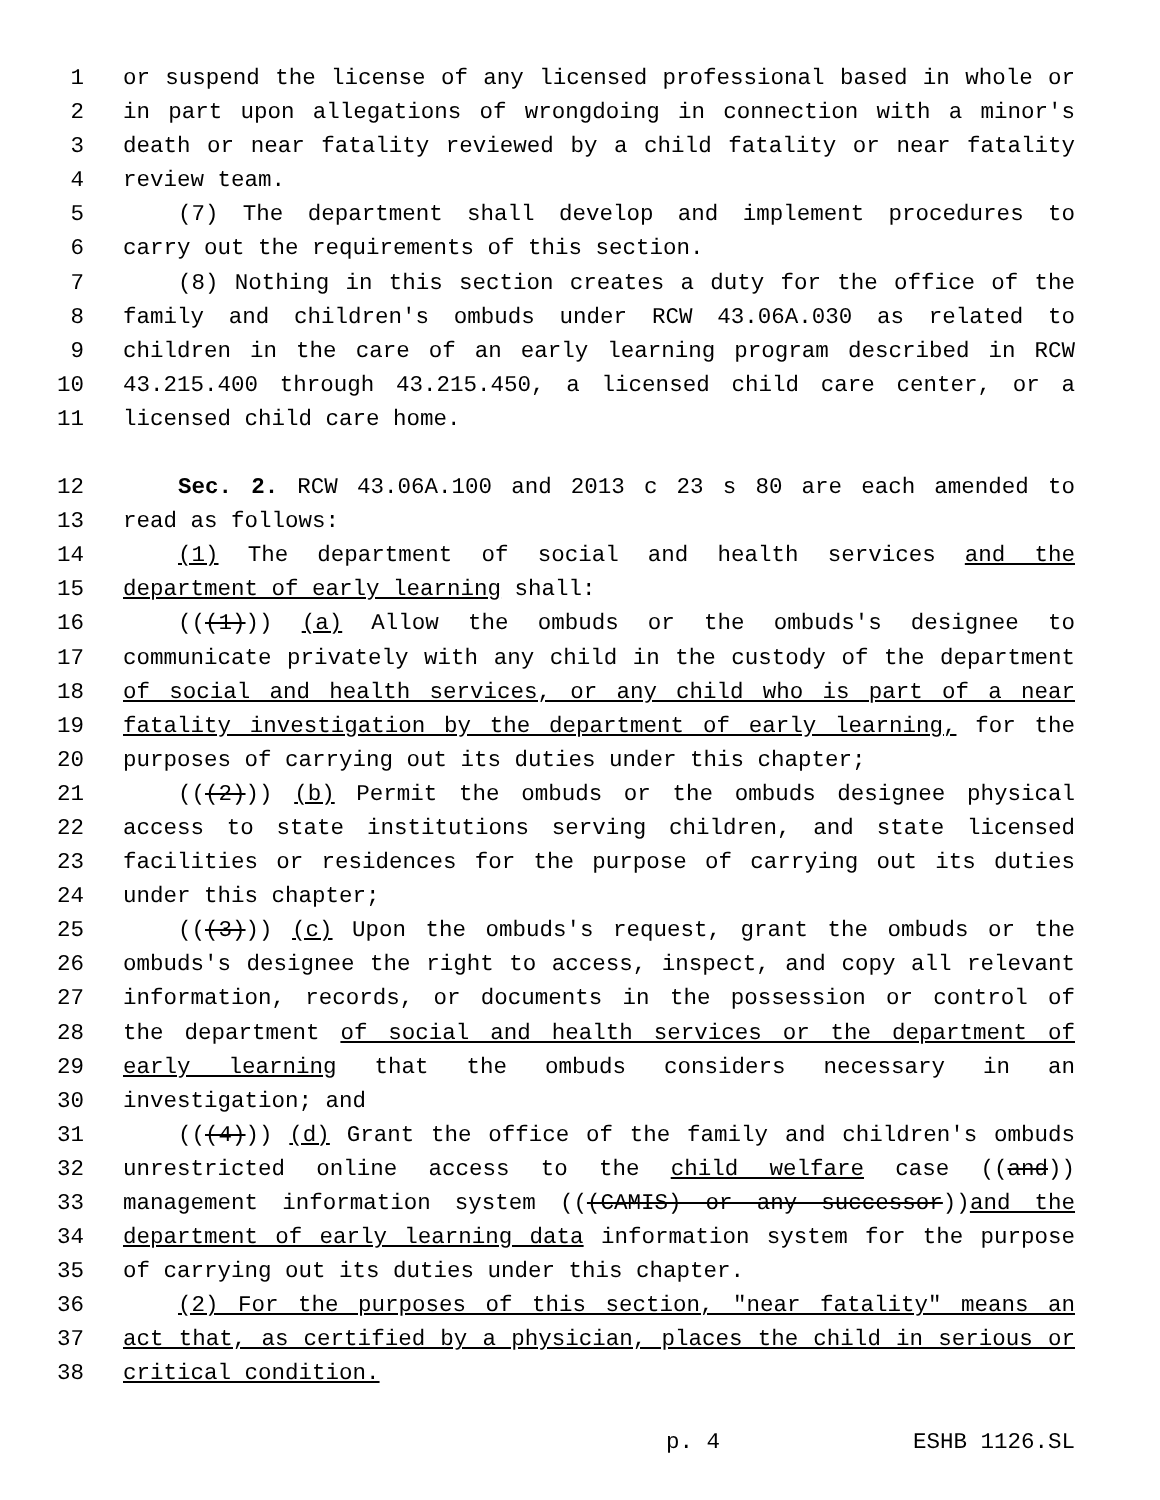1 or suspend the license of any licensed professional based in whole or
2 in part upon allegations of wrongdoing in connection with a minor's
3 death or near fatality reviewed by a child fatality or near fatality
4 review team.
5 (7) The department shall develop and implement procedures to
6 carry out the requirements of this section.
7 (8) Nothing in this section creates a duty for the office of the
8 family and children's ombuds under RCW 43.06A.030 as related to
9 children in the care of an early learning program described in RCW
10 43.215.400 through 43.215.450, a licensed child care center, or a
11 licensed child care home.
12 Sec. 2. RCW 43.06A.100 and 2013 c 23 s 80 are each amended to
13 read as follows:
14 (1) The department of social and health services and the
15 department of early learning shall:
16 (((1))) (a) Allow the ombuds or the ombuds's designee to
17 communicate privately with any child in the custody of the department
18 of social and health services, or any child who is part of a near
19 fatality investigation by the department of early learning, for the
20 purposes of carrying out its duties under this chapter;
21 (((2))) (b) Permit the ombuds or the ombuds designee physical
22 access to state institutions serving children, and state licensed
23 facilities or residences for the purpose of carrying out its duties
24 under this chapter;
25 (((3))) (c) Upon the ombuds's request, grant the ombuds or the
26 ombuds's designee the right to access, inspect, and copy all relevant
27 information, records, or documents in the possession or control of
28 the department of social and health services or the department of
29 early learning that the ombuds considers necessary in an
30 investigation; and
31 (((4))) (d) Grant the office of the family and children's ombuds
32 unrestricted online access to the child welfare case ((and))
33 management information system (((CAMIS) or any successor))and the
34 department of early learning data information system for the purpose
35 of carrying out its duties under this chapter.
36 (2) For the purposes of this section, "near fatality" means an
37 act that, as certified by a physician, places the child in serious or
38 critical condition.
p. 4 ESHB 1126.SL